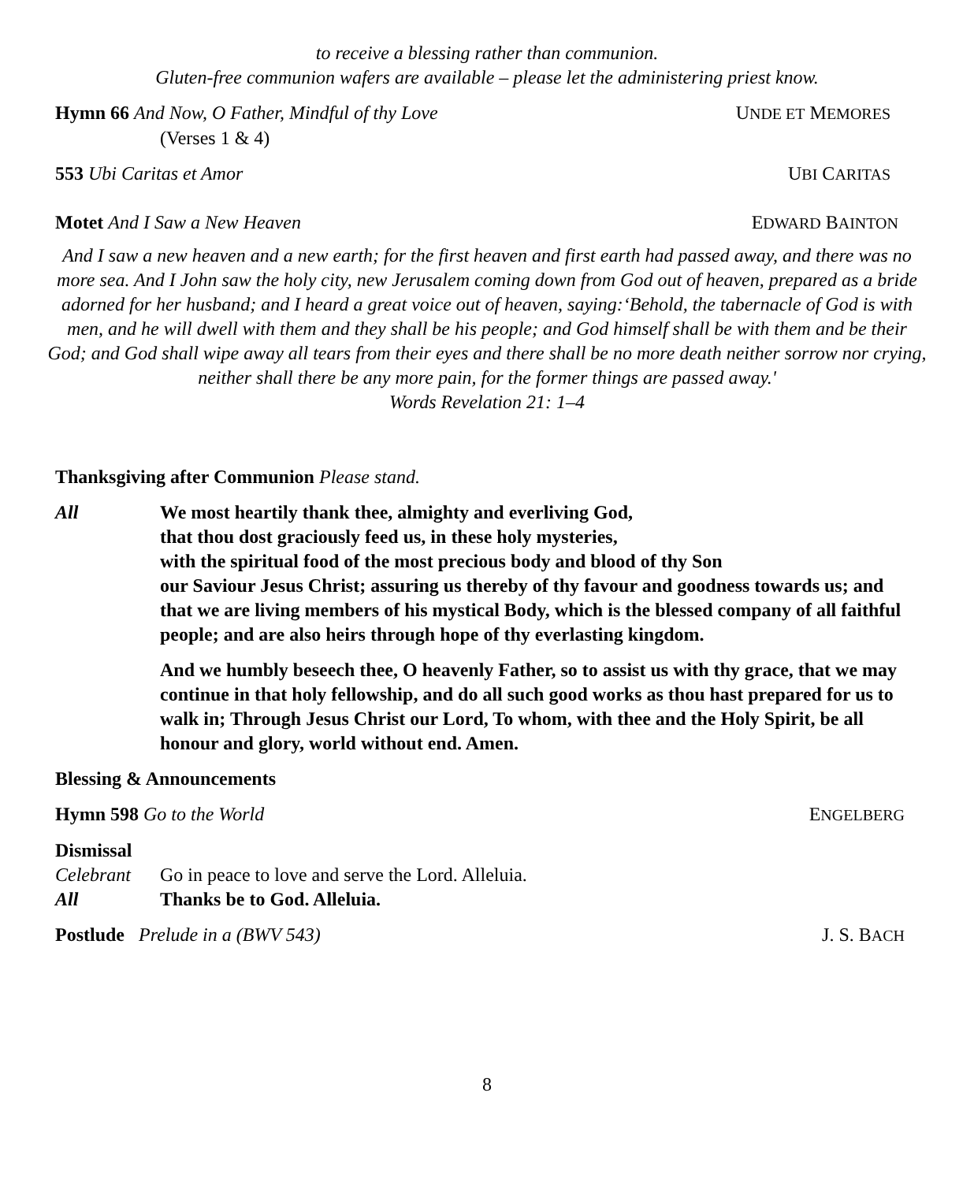to receive a blessing rather than communion.
Gluten-free communion wafers are available – please let the administering priest know.
Hymn 66 And Now, O Father, Mindful of thy Love UNDE ET MEMORES
(Verses 1 & 4)
553 Ubi Caritas et Amor UBI CARITAS
Motet And I Saw a New Heaven EDWARD BAINTON
And I saw a new heaven and a new earth; for the first heaven and first earth had passed away, and there was no more sea. And I John saw the holy city, new Jerusalem coming down from God out of heaven, prepared as a bride adorned for her husband; and I heard a great voice out of heaven, saying:‘Behold, the tabernacle of God is with men, and he will dwell with them and they shall be his people; and God himself shall be with them and be their God; and God shall wipe away all tears from their eyes and there shall be no more death neither sorrow nor crying, neither shall there be any more pain, for the former things are passed away.'
Words Revelation 21: 1–4
Thanksgiving after Communion Please stand.
All We most heartily thank thee, almighty and everliving God,
that thou dost graciously feed us, in these holy mysteries,
with the spiritual food of the most precious body and blood of thy Son
our Saviour Jesus Christ; assuring us thereby of thy favour and goodness towards us; and that we are living members of his mystical Body, which is the blessed company of all faithful people; and are also heirs through hope of thy everlasting kingdom.
And we humbly beseech thee, O heavenly Father, so to assist us with thy grace, that we may continue in that holy fellowship, and do all such good works as thou hast prepared for us to walk in; Through Jesus Christ our Lord, To whom, with thee and the Holy Spirit, be all honour and glory, world without end. Amen.
Blessing & Announcements
Hymn 598 Go to the World ENGELBERG
Dismissal
Celebrant Go in peace to love and serve the Lord. Alleluia.
All Thanks be to God. Alleluia.
Postlude Prelude in a (BWV 543) J. S. BACH
8